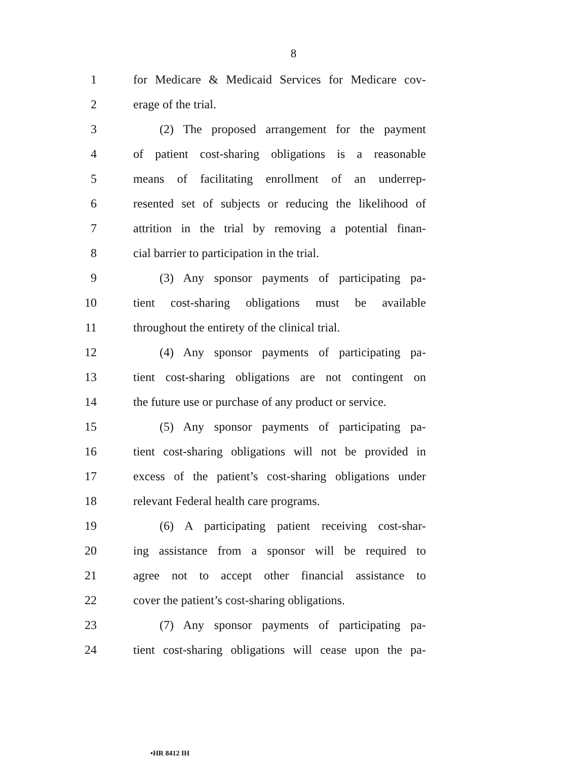8
1 for Medicare & Medicaid Services for Medicare cov-
2 erage of the trial.
3 (2) The proposed arrangement for the payment
4 of patient cost-sharing obligations is a reasonable
5 means of facilitating enrollment of an underrep-
6 resented set of subjects or reducing the likelihood of
7 attrition in the trial by removing a potential finan-
8 cial barrier to participation in the trial.
9 (3) Any sponsor payments of participating pa-
10 tient cost-sharing obligations must be available
11 throughout the entirety of the clinical trial.
12 (4) Any sponsor payments of participating pa-
13 tient cost-sharing obligations are not contingent on
14 the future use or purchase of any product or service.
15 (5) Any sponsor payments of participating pa-
16 tient cost-sharing obligations will not be provided in
17 excess of the patient’s cost-sharing obligations under
18 relevant Federal health care programs.
19 (6) A participating patient receiving cost-shar-
20 ing assistance from a sponsor will be required to
21 agree not to accept other financial assistance to
22 cover the patient’s cost-sharing obligations.
23 (7) Any sponsor payments of participating pa-
24 tient cost-sharing obligations will cease upon the pa-
•HR 8412 IH